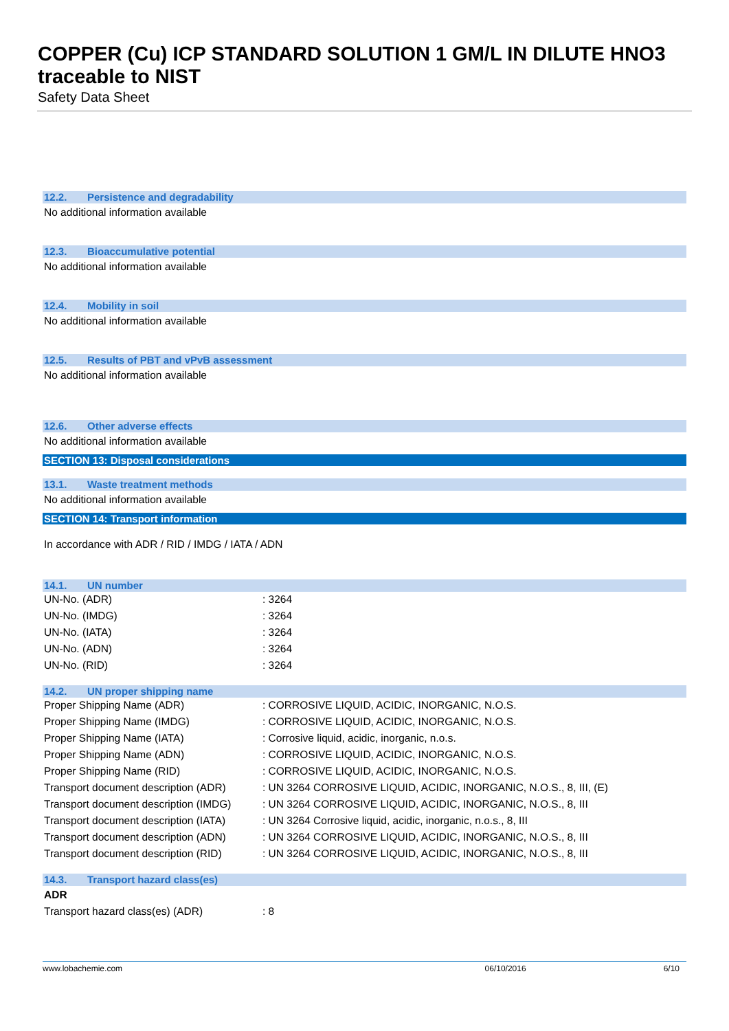COPPER (Cu) ICP STANDARD SOLUTION 1 GM/L IN DILUTE HNO3 traceable to NIST
Safety Data Sheet
12.2. Persistence and degradability
No additional information available
12.3. Bioaccumulative potential
No additional information available
12.4. Mobility in soil
No additional information available
12.5. Results of PBT and vPvB assessment
No additional information available
12.6. Other adverse effects
No additional information available
SECTION 13: Disposal considerations
13.1. Waste treatment methods
No additional information available
SECTION 14: Transport information
In accordance with ADR / RID / IMDG / IATA / ADN
14.1. UN number
| UN-No. (ADR) | : 3264 |
| UN-No. (IMDG) | : 3264 |
| UN-No. (IATA) | : 3264 |
| UN-No. (ADN) | : 3264 |
| UN-No. (RID) | : 3264 |
14.2. UN proper shipping name
| Proper Shipping Name (ADR) | : CORROSIVE LIQUID, ACIDIC, INORGANIC, N.O.S. |
| Proper Shipping Name (IMDG) | : CORROSIVE LIQUID, ACIDIC, INORGANIC, N.O.S. |
| Proper Shipping Name (IATA) | : Corrosive liquid, acidic, inorganic, n.o.s. |
| Proper Shipping Name (ADN) | : CORROSIVE LIQUID, ACIDIC, INORGANIC, N.O.S. |
| Proper Shipping Name (RID) | : CORROSIVE LIQUID, ACIDIC, INORGANIC, N.O.S. |
| Transport document description (ADR) | : UN 3264 CORROSIVE LIQUID, ACIDIC, INORGANIC, N.O.S., 8, III, (E) |
| Transport document description (IMDG) | : UN 3264 CORROSIVE LIQUID, ACIDIC, INORGANIC, N.O.S., 8, III |
| Transport document description (IATA) | : UN 3264 Corrosive liquid, acidic, inorganic, n.o.s., 8, III |
| Transport document description (ADN) | : UN 3264 CORROSIVE LIQUID, ACIDIC, INORGANIC, N.O.S., 8, III |
| Transport document description (RID) | : UN 3264 CORROSIVE LIQUID, ACIDIC, INORGANIC, N.O.S., 8, III |
14.3. Transport hazard class(es)
ADR
| Transport hazard class(es) (ADR) | : 8 |
www.lobachemie.com 06/10/2016 6/10